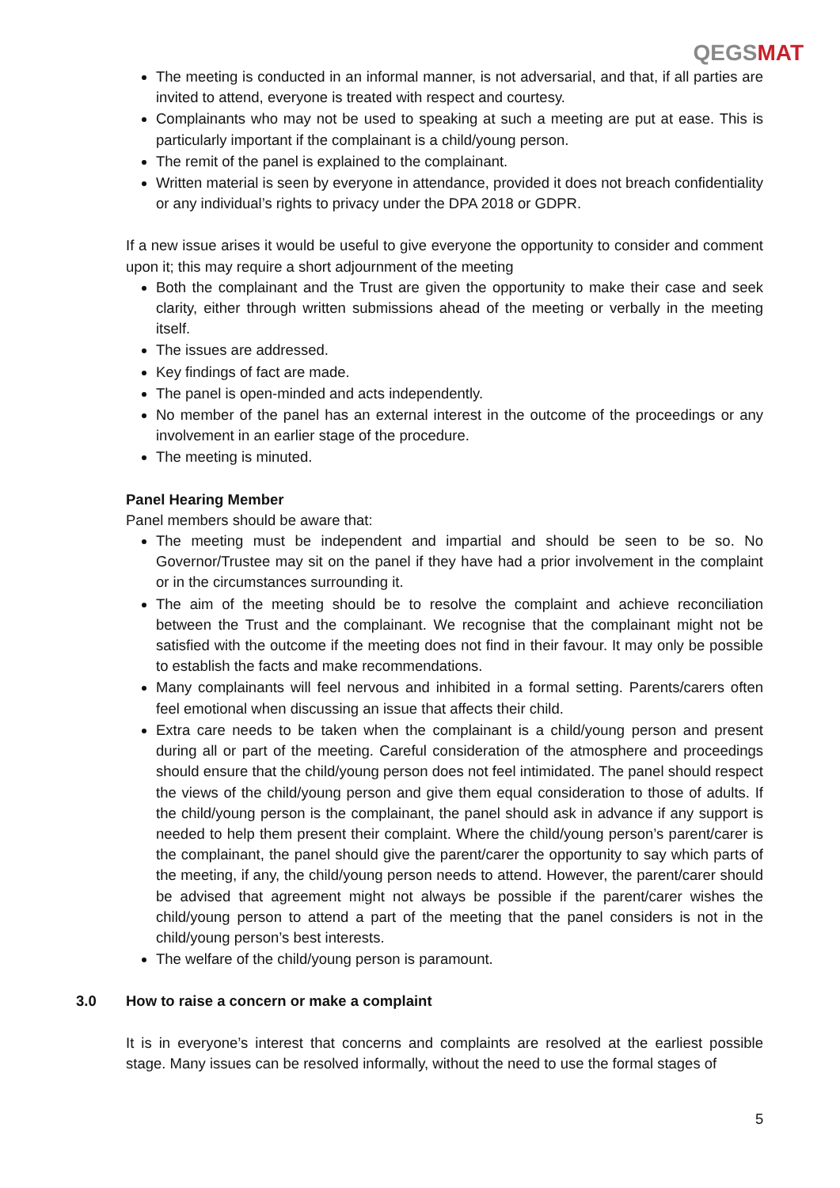QEGS MAT
The meeting is conducted in an informal manner, is not adversarial, and that, if all parties are invited to attend, everyone is treated with respect and courtesy.
Complainants who may not be used to speaking at such a meeting are put at ease. This is particularly important if the complainant is a child/young person.
The remit of the panel is explained to the complainant.
Written material is seen by everyone in attendance, provided it does not breach confidentiality or any individual’s rights to privacy under the DPA 2018 or GDPR.
If a new issue arises it would be useful to give everyone the opportunity to consider and comment upon it; this may require a short adjournment of the meeting
Both the complainant and the Trust are given the opportunity to make their case and seek clarity, either through written submissions ahead of the meeting or verbally in the meeting itself.
The issues are addressed.
Key findings of fact are made.
The panel is open-minded and acts independently.
No member of the panel has an external interest in the outcome of the proceedings or any involvement in an earlier stage of the procedure.
The meeting is minuted.
Panel Hearing Member
Panel members should be aware that:
The meeting must be independent and impartial and should be seen to be so. No Governor/Trustee may sit on the panel if they have had a prior involvement in the complaint or in the circumstances surrounding it.
The aim of the meeting should be to resolve the complaint and achieve reconciliation between the Trust and the complainant. We recognise that the complainant might not be satisfied with the outcome if the meeting does not find in their favour. It may only be possible to establish the facts and make recommendations.
Many complainants will feel nervous and inhibited in a formal setting. Parents/carers often feel emotional when discussing an issue that affects their child.
Extra care needs to be taken when the complainant is a child/young person and present during all or part of the meeting. Careful consideration of the atmosphere and proceedings should ensure that the child/young person does not feel intimidated. The panel should respect the views of the child/young person and give them equal consideration to those of adults. If the child/young person is the complainant, the panel should ask in advance if any support is needed to help them present their complaint. Where the child/young person’s parent/carer is the complainant, the panel should give the parent/carer the opportunity to say which parts of the meeting, if any, the child/young person needs to attend. However, the parent/carer should be advised that agreement might not always be possible if the parent/carer wishes the child/young person to attend a part of the meeting that the panel considers is not in the child/young person’s best interests.
The welfare of the child/young person is paramount.
3.0 How to raise a concern or make a complaint
It is in everyone’s interest that concerns and complaints are resolved at the earliest possible stage. Many issues can be resolved informally, without the need to use the formal stages of
5